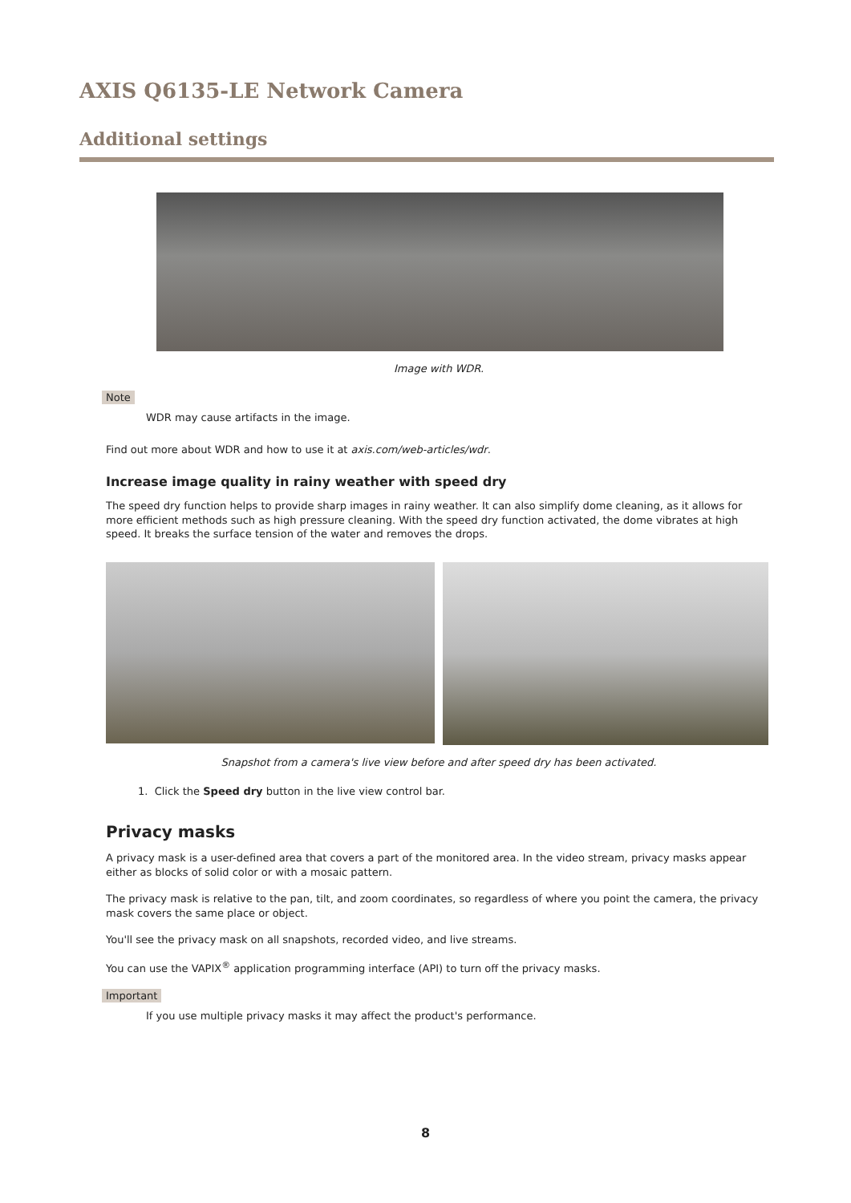AXIS Q6135-LE Network Camera
Additional settings
Image with WDR.
Note
WDR may cause artifacts in the image.
Find out more about WDR and how to use it at axis.com/web-articles/wdr.
Increase image quality in rainy weather with speed dry
The speed dry function helps to provide sharp images in rainy weather. It can also simplify dome cleaning, as it allows for more efficient methods such as high pressure cleaning. With the speed dry function activated, the dome vibrates at high speed. It breaks the surface tension of the water and removes the drops.
Snapshot from a camera's live view before and after speed dry has been activated.
1. Click the Speed dry button in the live view control bar.
Privacy masks
A privacy mask is a user-defined area that covers a part of the monitored area. In the video stream, privacy masks appear either as blocks of solid color or with a mosaic pattern.
The privacy mask is relative to the pan, tilt, and zoom coordinates, so regardless of where you point the camera, the privacy mask covers the same place or object.
You'll see the privacy mask on all snapshots, recorded video, and live streams.
You can use the VAPIX<sup>®</sup> application programming interface (API) to turn off the privacy masks.
Important
If you use multiple privacy masks it may affect the product's performance.
8